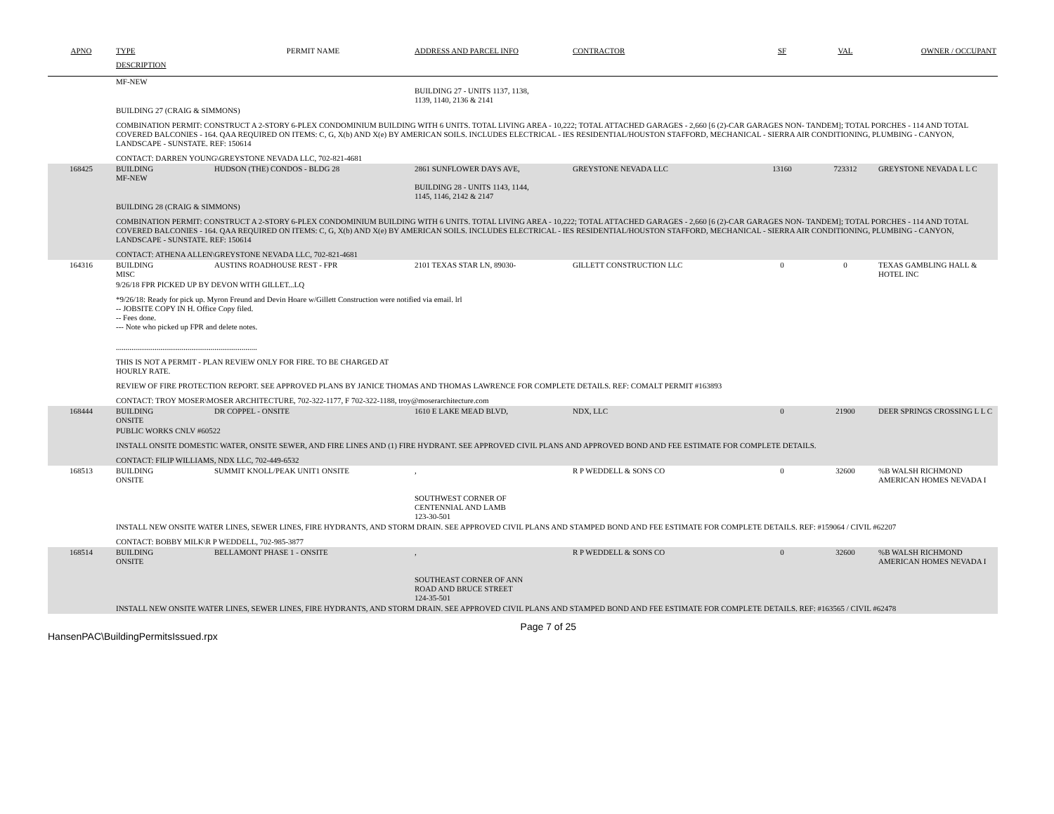| APNO | TYPE | PERMIT NAME | ADDRESS AND PARCEL INFO | CONTRACTOR | SF | VAL | OWNER / OCCUPANT |
| --- | --- | --- | --- | --- | --- | --- | --- |
| | DESCRIPTION | | | | | | |
| | MF-NEW | | BUILDING 27 - UNITS 1137, 1138, 1139, 1140, 2136 & 2141 | | | | |
| | BUILDING 27 (CRAIG & SIMMONS) COMBINATION PERMIT: CONSTRUCT A 2-STORY 6-PLEX CONDOMINIUM BUILDING WITH 6 UNITS. TOTAL LIVING AREA - 10,222; TOTAL ATTACHED GARAGES - 2,660 [6 (2)-CAR GARAGES NON- TANDEM]; TOTAL PORCHES - 114 AND TOTAL COVERED BALCONIES - 164. QAA REQUIRED ON ITEMS: C, G, X(b) AND X(e) BY AMERICAN SOILS. INCLUDES ELECTRICAL - IES RESIDENTIAL/HOUSTON STAFFORD, MECHANICAL - SIERRA AIR CONDITIONING, PLUMBING - CANYON, LANDSCAPE - SUNSTATE. REF: 150614 CONTACT: DARREN YOUNG\GREYSTONE NEVADA LLC, 702-821-4681 | | | | | | |
| 168425 | BUILDING MF-NEW | HUDSON (THE) CONDOS - BLDG 28 | 2861 SUNFLOWER DAYS AVE, BUILDING 28 - UNITS 1143, 1144, 1145, 1146, 2142 & 2147 | GREYSTONE NEVADA LLC | 13160 | 723312 | GREYSTONE NEVADA L L C |
| | BUILDING 28 (CRAIG & SIMMONS) COMBINATION PERMIT: CONSTRUCT A 2-STORY 6-PLEX CONDOMINIUM BUILDING WITH 6 UNITS. TOTAL LIVING AREA - 10,222; TOTAL ATTACHED GARAGES - 2,660 [6 (2)-CAR GARAGES NON- TANDEM]; TOTAL PORCHES - 114 AND TOTAL COVERED BALCONIES - 164. QAA REQUIRED ON ITEMS: C, G, X(b) AND X(e) BY AMERICAN SOILS. INCLUDES ELECTRICAL - IES RESIDENTIAL/HOUSTON STAFFORD, MECHANICAL - SIERRA AIR CONDITIONING, PLUMBING - CANYON, LANDSCAPE - SUNSTATE. REF: 150614 CONTACT: ATHENA ALLEN\GREYSTONE NEVADA LLC, 702-821-4681 | | | | | | |
| 164316 | BUILDING MISC | AUSTINS ROADHOUSE REST - FPR | 2101 TEXAS STAR LN, 89030- | GILLETT CONSTRUCTION LLC | 0 | 0 | TEXAS GAMBLING HALL & HOTEL INC |
| | 9/26/18 FPR PICKED UP BY DEVON WITH GILLET...LQ *9/26/18: Ready for pick up. Myron Freund and Devin Hoare w/Gillett Construction were notified via email. lrl -- JOBSITE COPY IN H. Office Copy filed. -- Fees done. --- Note who picked up FPR and delete notes. ......................................................................... THIS IS NOT A PERMIT - PLAN REVIEW ONLY FOR FIRE. TO BE CHARGED AT HOURLY RATE. REVIEW OF FIRE PROTECTION REPORT. SEE APPROVED PLANS BY JANICE THOMAS AND THOMAS LAWRENCE FOR COMPLETE DETAILS. REF: COMALT PERMIT #163893 CONTACT: TROY MOSER\MOSER ARCHITECTURE, 702-322-1177, F 702-322-1188, troy@moserarchitecture.com | | | | | | |
| 168444 | BUILDING ONSITE | DR COPPEL - ONSITE | 1610 E LAKE MEAD BLVD, | NDX, LLC | 0 | 21900 | DEER SPRINGS CROSSING L L C |
| | PUBLIC WORKS CNLV #60522 INSTALL ONSITE DOMESTIC WATER, ONSITE SEWER, AND FIRE LINES AND (1) FIRE HYDRANT. SEE APPROVED CIVIL PLANS AND APPROVED BOND AND FEE ESTIMATE FOR COMPLETE DETAILS. CONTACT: FILIP WILLIAMS, NDX LLC, 702-449-6532 | | | | | | |
| 168513 | BUILDING ONSITE | SUMMIT KNOLL/PEAK UNIT1 ONSITE | , SOUTHWEST CORNER OF CENTENNIAL AND LAMB 123-30-501 | R P WEDDELL & SONS CO | 0 | 32600 | %B WALSH RICHMOND AMERICAN HOMES NEVADA I |
| | INSTALL NEW ONSITE WATER LINES, SEWER LINES, FIRE HYDRANTS, AND STORM DRAIN. SEE APPROVED CIVIL PLANS AND STAMPED BOND AND FEE ESTIMATE FOR COMPLETE DETAILS. REF: #159064 / CIVIL #62207 CONTACT: BOBBY MILK\R P WEDDELL, 702-985-3877 | | | | | | |
| 168514 | BUILDING ONSITE | BELLAMONT PHASE 1 - ONSITE | , SOUTHEAST CORNER OF ANN ROAD AND BRUCE STREET 124-35-501 | R P WEDDELL & SONS CO | 0 | 32600 | %B WALSH RICHMOND AMERICAN HOMES NEVADA I |
| | INSTALL NEW ONSITE WATER LINES, SEWER LINES, FIRE HYDRANTS, AND STORM DRAIN. SEE APPROVED CIVIL PLANS AND STAMPED BOND AND FEE ESTIMATE FOR COMPLETE DETAILS. REF: #163565 / CIVIL #62478 | | | | | | |
HansenPAC\BuildingPermitsIssued.rpx Page 7 of 25